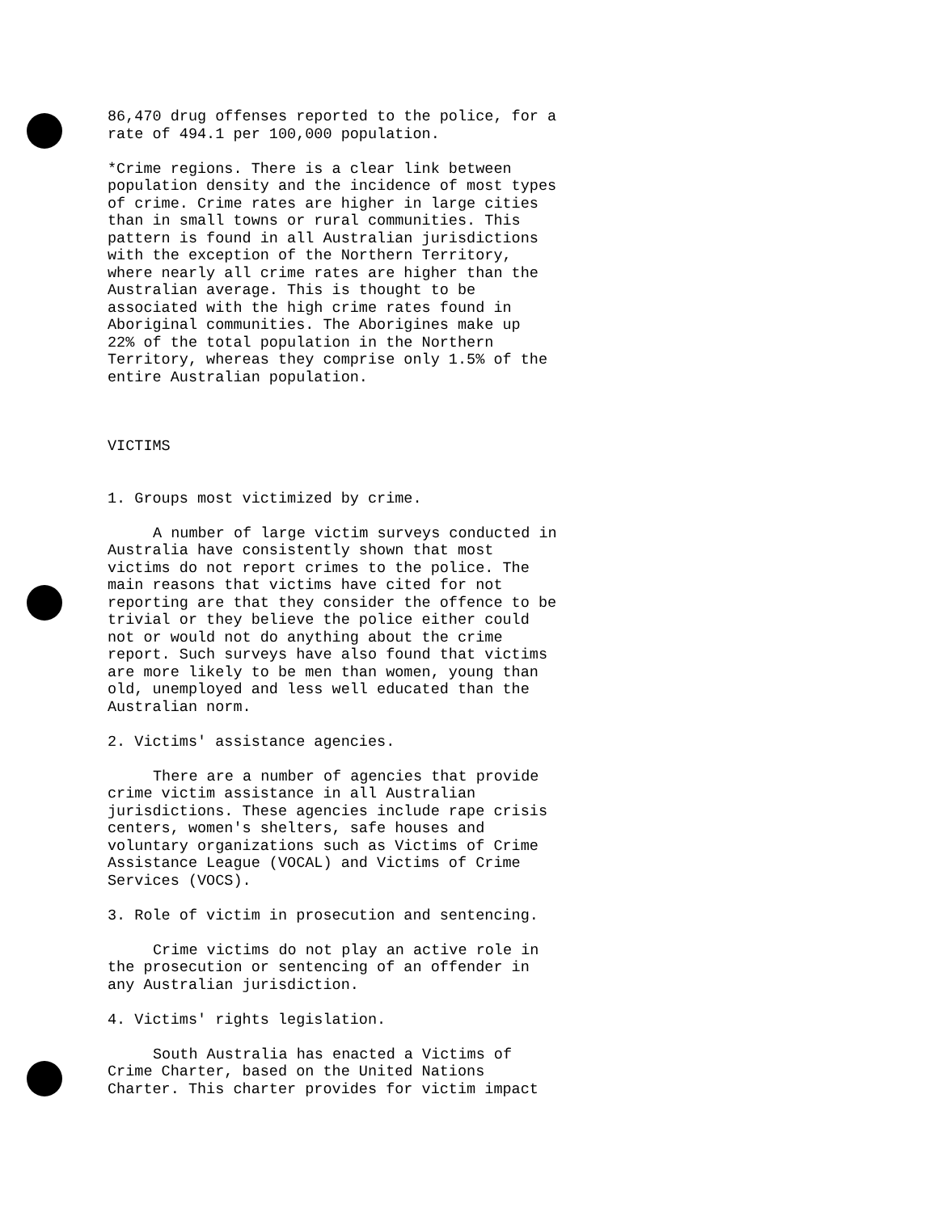86,470 drug offenses reported to the police, for a rate of 494.1 per 100,000 population.
*Crime regions. There is a clear link between population density and the incidence of most types of crime. Crime rates are higher in large cities than in small towns or rural communities. This pattern is found in all Australian jurisdictions with the exception of the Northern Territory, where nearly all crime rates are higher than the Australian average. This is thought to be associated with the high crime rates found in Aboriginal communities. The Aborigines make up 22% of the total population in the Northern Territory, whereas they comprise only 1.5% of the entire Australian population.
VICTIMS
1. Groups most victimized by crime.
A number of large victim surveys conducted in Australia have consistently shown that most victims do not report crimes to the police. The main reasons that victims have cited for not reporting are that they consider the offence to be trivial or they believe the police either could not or would not do anything about the crime report. Such surveys have also found that victims are more likely to be men than women, young than old, unemployed and less well educated than the Australian norm.
2. Victims' assistance agencies.
There are a number of agencies that provide crime victim assistance in all Australian jurisdictions. These agencies include rape crisis centers, women's shelters, safe houses and voluntary organizations such as Victims of Crime Assistance League (VOCAL) and Victims of Crime Services (VOCS).
3. Role of victim in prosecution and sentencing.
Crime victims do not play an active role in the prosecution or sentencing of an offender in any Australian jurisdiction.
4. Victims' rights legislation.
South Australia has enacted a Victims of Crime Charter, based on the United Nations Charter. This charter provides for victim impact